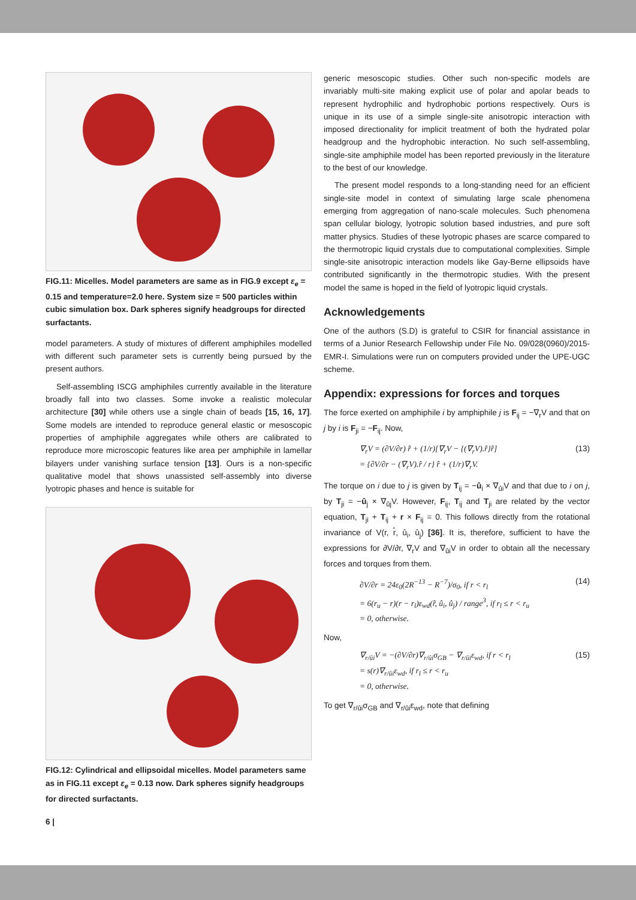FIG.11: Micelles. Model parameters are same as in FIG.9 except ε<sub>e</sub> = 0.15 and temperature=2.0 here. System size = 500 particles within cubic simulation box. Dark spheres signify headgroups for directed surfactants.
model parameters. A study of mixtures of different amphiphiles modelled with different such parameter sets is currently being pursued by the present authors.
Self-assembling ISCG amphiphiles currently available in the literature broadly fall into two classes. Some invoke a realistic molecular architecture [30] while others use a single chain of beads [15, 16, 17]. Some models are intended to reproduce general elastic or mesoscopic properties of amphiphile aggregates while others are calibrated to reproduce more microscopic features like area per amphiphile in lamellar bilayers under vanishing surface tension [13]. Ours is a non-specific qualitative model that shows unassisted self-assembly into diverse lyotropic phases and hence is suitable for
FIG.12: Cylindrical and ellipsoidal micelles. Model parameters same as in FIG.11 except ε<sub>e</sub> = 0.13 now. Dark spheres signify headgroups for directed surfactants.
generic mesoscopic studies. Other such non-specific models are invariably multi-site making explicit use of polar and apolar beads to represent hydrophilic and hydrophobic portions respectively. Ours is unique in its use of a simple single-site anisotropic interaction with imposed directionality for implicit treatment of both the hydrated polar headgroup and the hydrophobic interaction. No such self-assembling, single-site amphiphile model has been reported previously in the literature to the best of our knowledge.
The present model responds to a long-standing need for an efficient single-site model in context of simulating large scale phenomena emerging from aggregation of nano-scale molecules. Such phenomena span cellular biology, lyotropic solution based industries, and pure soft matter physics. Studies of these lyotropic phases are scarce compared to the thermotropic liquid crystals due to computational complexities. Simple single-site anisotropic interaction models like Gay-Berne ellipsoids have contributed significantly in the thermotropic studies. With the present model the same is hoped in the field of lyotropic liquid crystals.
Acknowledgements
One of the authors (S.D) is grateful to CSIR for financial assistance in terms of a Junior Research Fellowship under File No. 09/028(0960)/2015-EMR-I. Simulations were run on computers provided under the UPE-UGC scheme.
Appendix: expressions for forces and torques
The force exerted on amphiphile i by amphiphile j is F<sub>ij</sub> = −∇<sub>r</sub>V and that on j by i is F<sub>ji</sub> = −F<sub>ij</sub>. Now,
∇<sub>r</sub>V = (∂V/∂r) r̂ + (1/r)[∇<sub>r</sub>V − {(∇<sub>r</sub>V).r̂}r̂]
= {∂V/∂r − (∇<sub>r</sub>V).r̂ / r} r̂ + (1/r)∇<sub>r</sub>V.
(13)
The torque on i due to j is given by T<sub>ij</sub> = −û<sub>i</sub> × ∇<sub>ûi</sub>V and that due to i on j, by T<sub>ji</sub> = −û<sub>j</sub> × ∇<sub>ûj</sub>V. However, F<sub>ij</sub>, T<sub>ij</sub> and T<sub>ji</sub> are related by the vector equation, T<sub>ji</sub> + T<sub>ij</sub> + r × F<sub>ij</sub> = 0. This follows directly from the rotational invariance of V(r, r̂, û<sub>i</sub>, û<sub>j</sub>) [36]. It is, therefore, sufficient to have the expressions for ∂V/∂r, ∇<sub>r</sub>V and ∇<sub>ûi</sub>V in order to obtain all the necessary forces and torques from them.
∂V/∂r = 24ε<sub>0</sub>(2R<sup>−13</sup> − R<sup>−7</sup>)/σ<sub>0</sub>, if r < r<sub>l</sub>
= 6(r<sub>u</sub> − r)(r − r<sub>l</sub>)ε<sub>wd</sub>(r̂, û<sub>i</sub>, û<sub>j</sub>) / range<sup>3</sup>, if r<sub>l</sub> ≤ r < r<sub>u</sub>
= 0, otherwise.
(14)
Now,
∇<sub>r/ûi</sub>V = −(∂V/∂r)∇<sub>r/ûi</sub>σ<sub>GB</sub> − ∇<sub>r/ûi</sub>ε<sub>wd</sub>, if r < r<sub>l</sub>
= s(r)∇<sub>r/ûi</sub>ε<sub>wd</sub>, if r<sub>l</sub> ≤ r < r<sub>u</sub>
= 0, otherwise.
(15)
To get ∇<sub>r/ûi</sub>σ<sub>GB</sub> and ∇<sub>r/ûi</sub>ε<sub>wd</sub>, note that defining
6 |